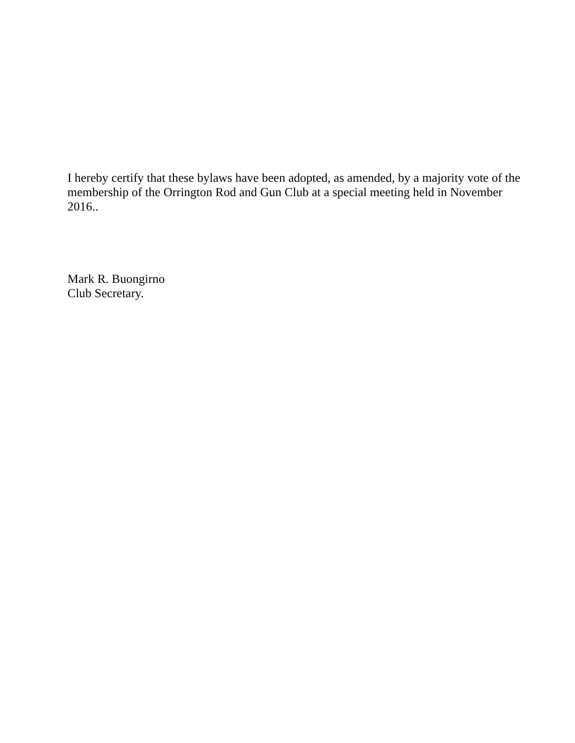I hereby certify that these bylaws have been adopted, as amended, by a majority vote of the membership of the Orrington Rod and Gun Club at a special meeting held in November 2016..
Mark R. Buongirno
Club Secretary.